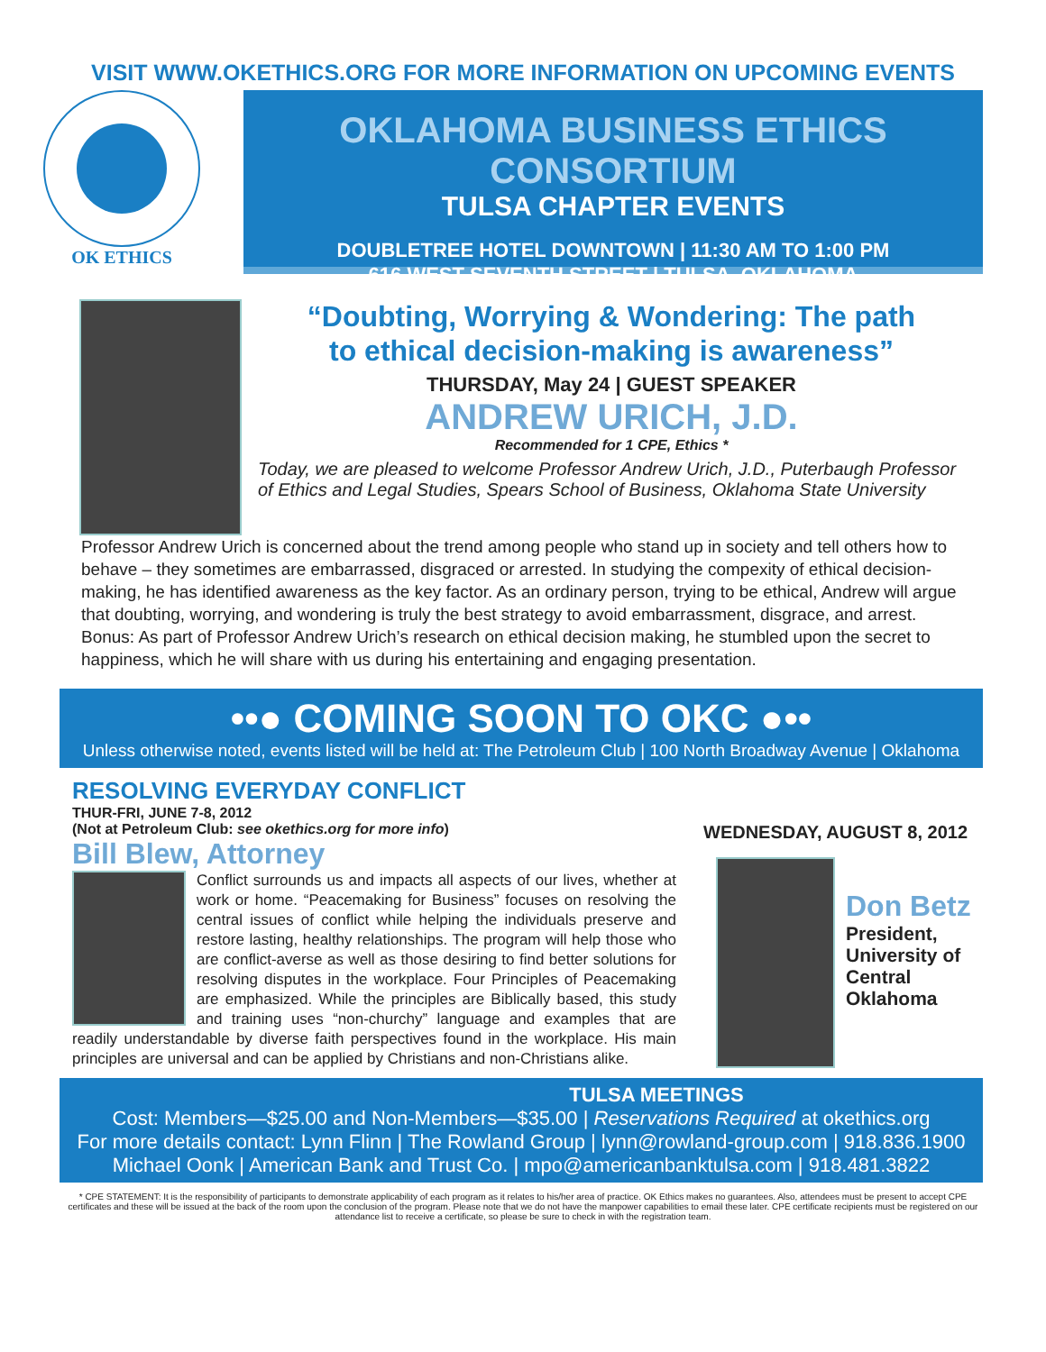VISIT WWW.OKETHICS.ORG FOR MORE INFORMATION ON UPCOMING EVENTS
OK ETHICS
OKLAHOMA BUSINESS ETHICS CONSORTIUM
TULSA CHAPTER EVENTS
DOUBLETREE HOTEL DOWNTOWN | 11:30 AM TO 1:00 PM
616 WEST SEVENTH STREET | TULSA, OKLAHOMA
“Doubting, Worrying & Wondering: The path
to ethical decision-making is awareness”
THURSDAY, May 24 | GUEST SPEAKER
ANDREW URICH, J.D.
Recommended for 1 CPE, Ethics *
Today, we are pleased to welcome Professor Andrew Urich, J.D., Puterbaugh Professor of Ethics and Legal Studies, Spears School of Business, Oklahoma State University
Professor Andrew Urich is concerned about the trend among people who stand up in society and tell others how to behave – they sometimes are embarrassed, disgraced or arrested. In studying the compexity of ethical decision-making, he has identified awareness as the key factor. As an ordinary person, trying to be ethical, Andrew will argue that doubting, worrying, and wondering is truly the best strategy to avoid embarrassment, disgrace, and arrest. Bonus: As part of Professor Andrew Urich’s research on ethical decision making, he stumbled upon the secret to happiness, which he will share with us during his entertaining and engaging presentation.
••● COMING SOON TO OKC ●••
Unless otherwise noted, events listed will be held at: The Petroleum Club | 100 North Broadway Avenue | Oklahoma
RESOLVING EVERYDAY CONFLICT
THUR-FRI, JUNE 7-8, 2012
(Not at Petroleum Club: see okethics.org for more info)
Bill Blew, Attorney
Conflict surrounds us and impacts all aspects of our lives, whether at work or home. “Peacemaking for Business” focuses on resolving the central issues of conflict while helping the individuals preserve and restore lasting, healthy relationships. The program will help those who are conflict-averse as well as those desiring to find better solutions for resolving disputes in the workplace. Four Principles of Peacemaking are emphasized. While the principles are Biblically based, this study and training uses “non-churchy” language and examples that are readily understandable by diverse faith perspectives found in the workplace. His main principles are universal and can be applied by Christians and non-Christians alike.
WEDNESDAY, AUGUST 8, 2012
Don Betz
President,
University of
Central
Oklahoma
TULSA MEETINGS
Cost: Members—$25.00 and Non-Members—$35.00 | Reservations Required at okethics.org
For more details contact: Lynn Flinn | The Rowland Group | lynn@rowland-group.com | 918.836.1900
Michael Oonk | American Bank and Trust Co. | mpo@americanbanktulsa.com | 918.481.3822
* CPE STATEMENT: It is the responsibility of participants to demonstrate applicability of each program as it relates to his/her area of practice. OK Ethics makes no guarantees. Also, attendees must be present to accept CPE certificates and these will be issued at the back of the room upon the conclusion of the program. Please note that we do not have the manpower capabilities to email these later. CPE certificate recipients must be registered on our attendance list to receive a certificate, so please be sure to check in with the registration team.